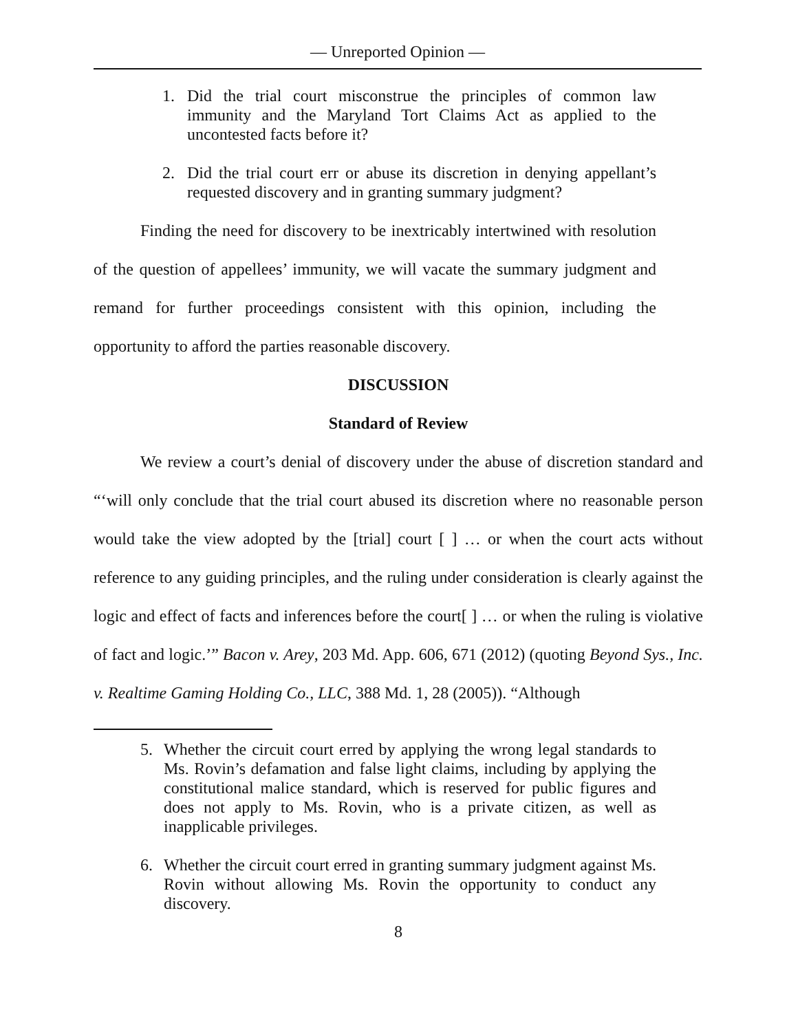— Unreported Opinion —
1. Did the trial court misconstrue the principles of common law immunity and the Maryland Tort Claims Act as applied to the uncontested facts before it?
2. Did the trial court err or abuse its discretion in denying appellant’s requested discovery and in granting summary judgment?
Finding the need for discovery to be inextricably intertwined with resolution of the question of appellees’ immunity, we will vacate the summary judgment and remand for further proceedings consistent with this opinion, including the opportunity to afford the parties reasonable discovery.
DISCUSSION
Standard of Review
We review a court’s denial of discovery under the abuse of discretion standard and “‘will only conclude that the trial court abused its discretion where no reasonable person would take the view adopted by the [trial] court [ ] … or when the court acts without reference to any guiding principles, and the ruling under consideration is clearly against the logic and effect of facts and inferences before the court[ ] … or when the ruling is violative of fact and logic.’” Bacon v. Arey, 203 Md. App. 606, 671 (2012) (quoting Beyond Sys., Inc. v. Realtime Gaming Holding Co., LLC, 388 Md. 1, 28 (2005)). “Although
5. Whether the circuit court erred by applying the wrong legal standards to Ms. Rovin’s defamation and false light claims, including by applying the constitutional malice standard, which is reserved for public figures and does not apply to Ms. Rovin, who is a private citizen, as well as inapplicable privileges.
6. Whether the circuit court erred in granting summary judgment against Ms. Rovin without allowing Ms. Rovin the opportunity to conduct any discovery.
8